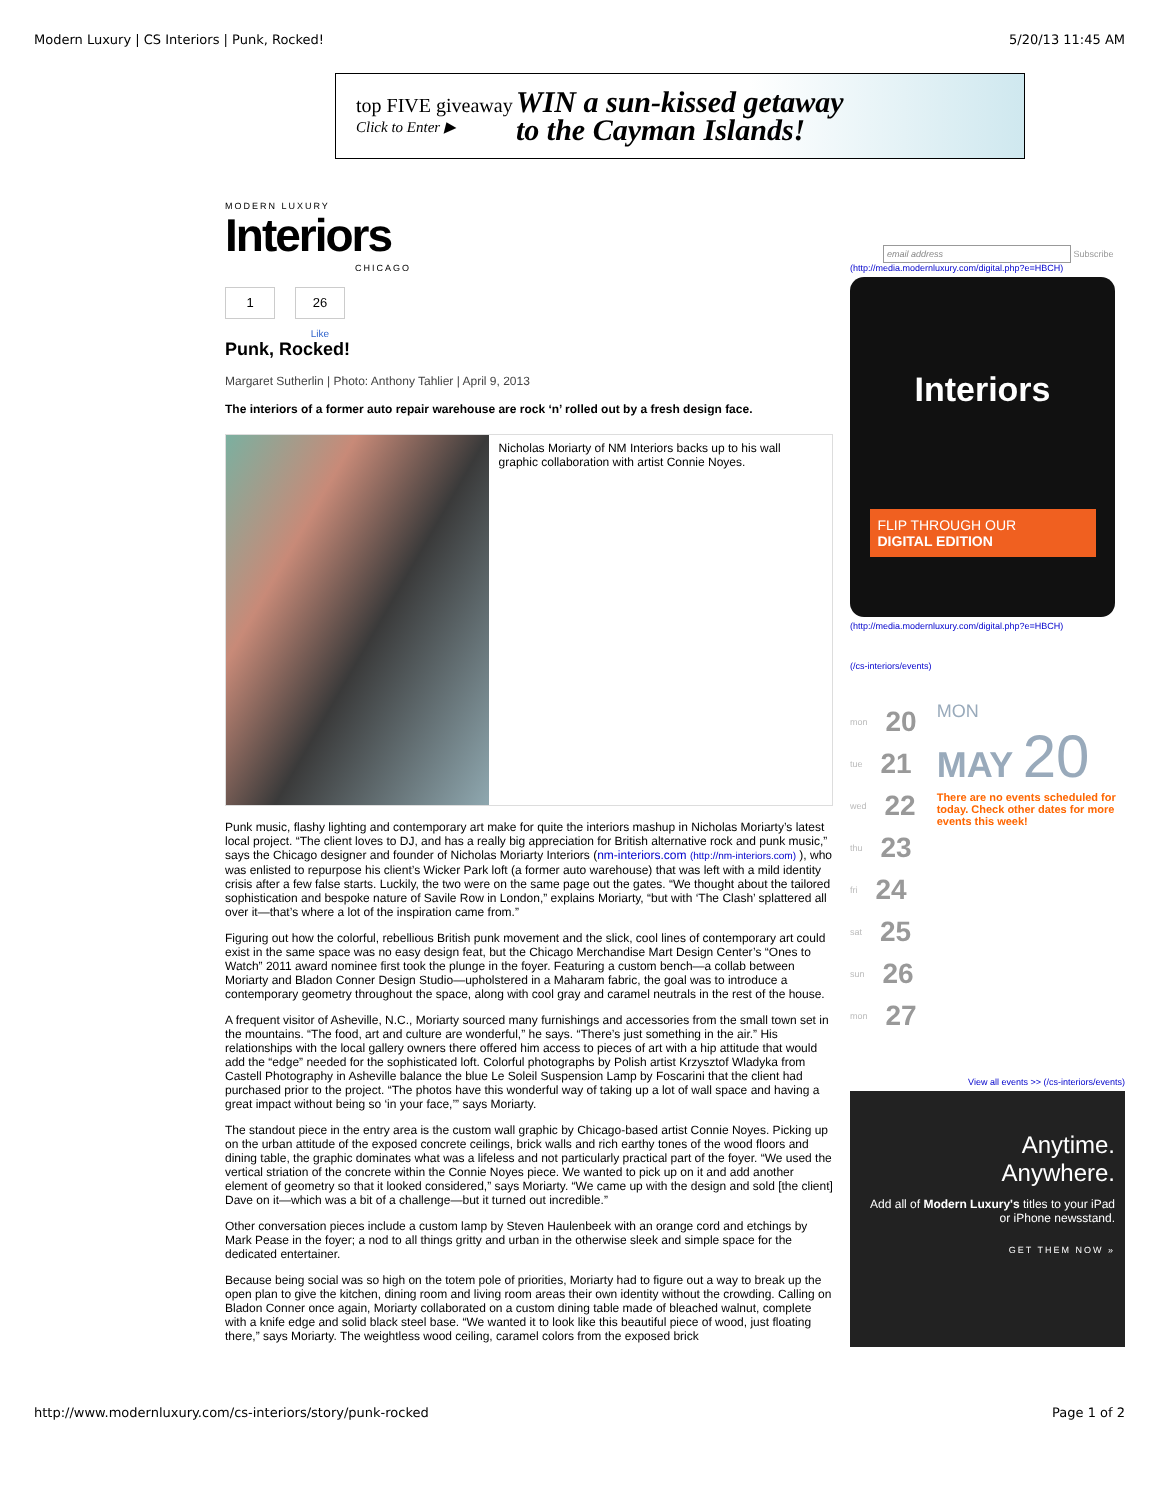Modern Luxury | CS Interiors | Punk, Rocked! 5/20/13 11:45 AM
top FIVE giveaway
Click to Enter ▶
WIN a sun-kissed getaway
to the Cayman Islands!
MODERN LUXURY
Interiors
CHICAGO
1 26
Like
Punk, Rocked!
Margaret Sutherlin | Photo: Anthony Tahlier | April 9, 2013
The interiors of a former auto repair warehouse are rock ‘n’ rolled out by a fresh design face.
Nicholas Moriarty of NM Interiors backs up to his wall graphic collaboration with artist Connie Noyes.
Punk music, flashy lighting and contemporary art make for quite the interiors mashup in Nicholas Moriarty’s latest local project. “The client loves to DJ, and has a really big appreciation for British alternative rock and punk music,” says the Chicago designer and founder of Nicholas Moriarty Interiors (nm-interiors.com (http://nm-interiors.com) ), who was enlisted to repurpose his client’s Wicker Park loft (a former auto warehouse) that was left with a mild identity crisis after a few false starts. Luckily, the two were on the same page out the gates. “We thought about the tailored sophistication and bespoke nature of Savile Row in London,” explains Moriarty, “but with ‘The Clash’ splattered all over it—that’s where a lot of the inspiration came from.”
Figuring out how the colorful, rebellious British punk movement and the slick, cool lines of contemporary art could exist in the same space was no easy design feat, but the Chicago Merchandise Mart Design Center’s “Ones to Watch” 2011 award nominee first took the plunge in the foyer. Featuring a custom bench—a collab between Moriarty and Bladon Conner Design Studio—upholstered in a Maharam fabric, the goal was to introduce a contemporary geometry throughout the space, along with cool gray and caramel neutrals in the rest of the house.
A frequent visitor of Asheville, N.C., Moriarty sourced many furnishings and accessories from the small town set in the mountains. “The food, art and culture are wonderful,” he says. “There’s just something in the air.” His relationships with the local gallery owners there offered him access to pieces of art with a hip attitude that would add the “edge” needed for the sophisticated loft. Colorful photographs by Polish artist Krzysztof Wladyka from Castell Photography in Asheville balance the blue Le Soleil Suspension Lamp by Foscarini that the client had purchased prior to the project. “The photos have this wonderful way of taking up a lot of wall space and having a great impact without being so ‘in your face,’” says Moriarty.
The standout piece in the entry area is the custom wall graphic by Chicago-based artist Connie Noyes. Picking up on the urban attitude of the exposed concrete ceilings, brick walls and rich earthy tones of the wood floors and dining table, the graphic dominates what was a lifeless and not particularly practical part of the foyer. “We used the vertical striation of the concrete within the Connie Noyes piece. We wanted to pick up on it and add another element of geometry so that it looked considered,” says Moriarty. “We came up with the design and sold [the client] Dave on it—which was a bit of a challenge—but it turned out incredible.”
Other conversation pieces include a custom lamp by Steven Haulenbeek with an orange cord and etchings by Mark Pease in the foyer; a nod to all things gritty and urban in the otherwise sleek and simple space for the dedicated entertainer.
Because being social was so high on the totem pole of priorities, Moriarty had to figure out a way to break up the open plan to give the kitchen, dining room and living room areas their own identity without the crowding. Calling on Bladon Conner once again, Moriarty collaborated on a custom dining table made of bleached walnut, complete with a knife edge and solid black steel base. “We wanted it to look like this beautiful piece of wood, just floating there,” says Moriarty. The weightless wood ceiling, caramel colors from the exposed brick
email address Subscribe
(http://media.modernluxury.com/digital.php?e=HBCH)
Interiors
FLIP THROUGH OUR
DIGITAL EDITION
(http://media.modernluxury.com/digital.php?e=HBCH)
(/cs-interiors/events)
mon 20
tue 21
wed 22
thu 23
fri 24
sat 25
sun 26
mon 27
MON
MAY 20
There are no events scheduled for today. Check other dates for more events this week!
View all events >> (/cs-interiors/events)
Anytime.
Anywhere.
Add all of Modern Luxury's titles to your iPad or iPhone newsstand.
GET THEM NOW »
http://www.modernluxury.com/cs-interiors/story/punk-rocked Page 1 of 2